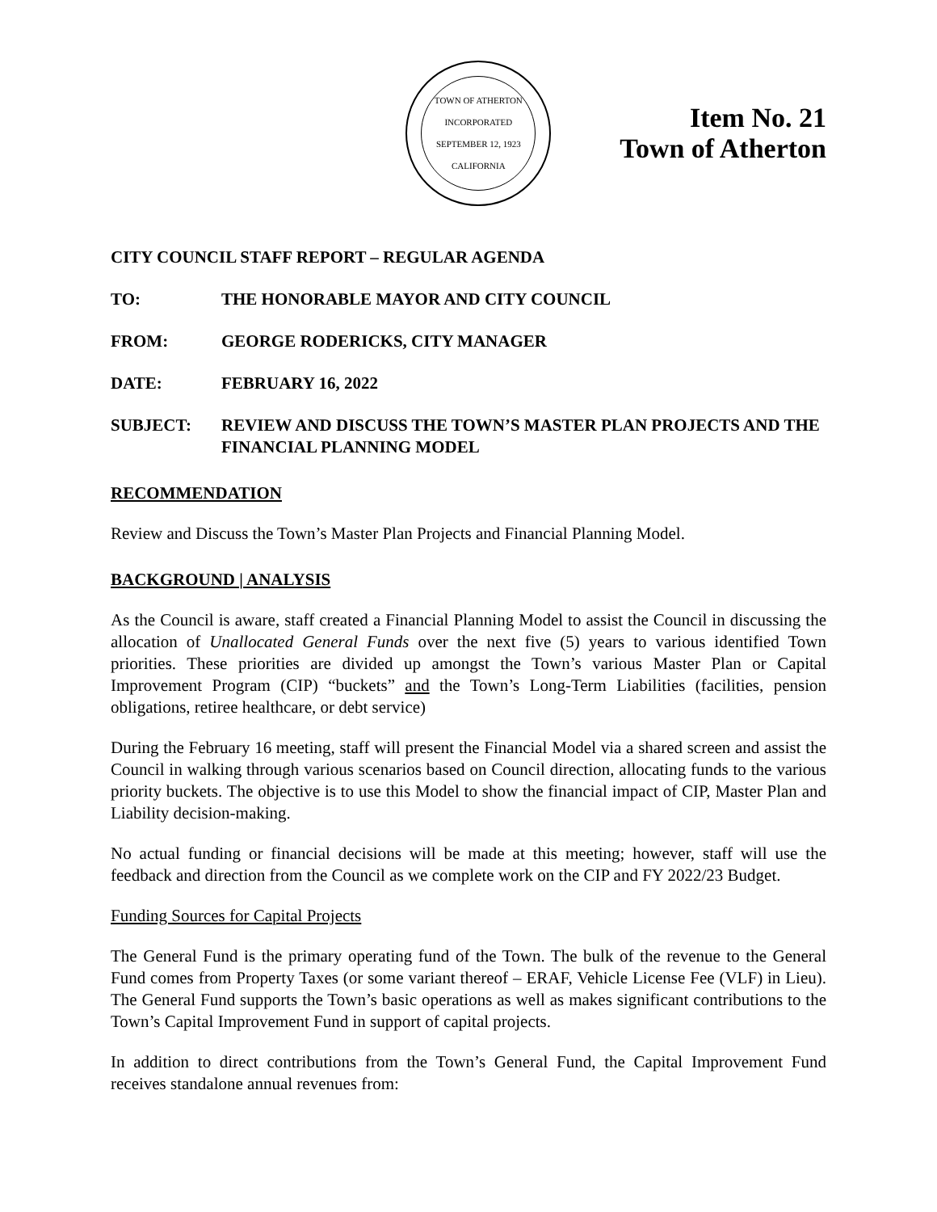TOWN OF ATHERTON
INCORPORATED SEPTEMBER 12, 1923
CALIFORNIA
Item No. 21
Town of Atherton
CITY COUNCIL STAFF REPORT – REGULAR AGENDA
TO: THE HONORABLE MAYOR AND CITY COUNCIL
FROM: GEORGE RODERICKS, CITY MANAGER
DATE: FEBRUARY 16, 2022
SUBJECT: REVIEW AND DISCUSS THE TOWN’S MASTER PLAN PROJECTS AND THE FINANCIAL PLANNING MODEL
RECOMMENDATION
Review and Discuss the Town’s Master Plan Projects and Financial Planning Model.
BACKGROUND | ANALYSIS
As the Council is aware, staff created a Financial Planning Model to assist the Council in discussing the allocation of Unallocated General Funds over the next five (5) years to various identified Town priorities. These priorities are divided up amongst the Town’s various Master Plan or Capital Improvement Program (CIP) “buckets” and the Town’s Long-Term Liabilities (facilities, pension obligations, retiree healthcare, or debt service)
During the February 16 meeting, staff will present the Financial Model via a shared screen and assist the Council in walking through various scenarios based on Council direction, allocating funds to the various priority buckets. The objective is to use this Model to show the financial impact of CIP, Master Plan and Liability decision-making.
No actual funding or financial decisions will be made at this meeting; however, staff will use the feedback and direction from the Council as we complete work on the CIP and FY 2022/23 Budget.
Funding Sources for Capital Projects
The General Fund is the primary operating fund of the Town. The bulk of the revenue to the General Fund comes from Property Taxes (or some variant thereof – ERAF, Vehicle License Fee (VLF) in Lieu). The General Fund supports the Town’s basic operations as well as makes significant contributions to the Town’s Capital Improvement Fund in support of capital projects.
In addition to direct contributions from the Town’s General Fund, the Capital Improvement Fund receives standalone annual revenues from: